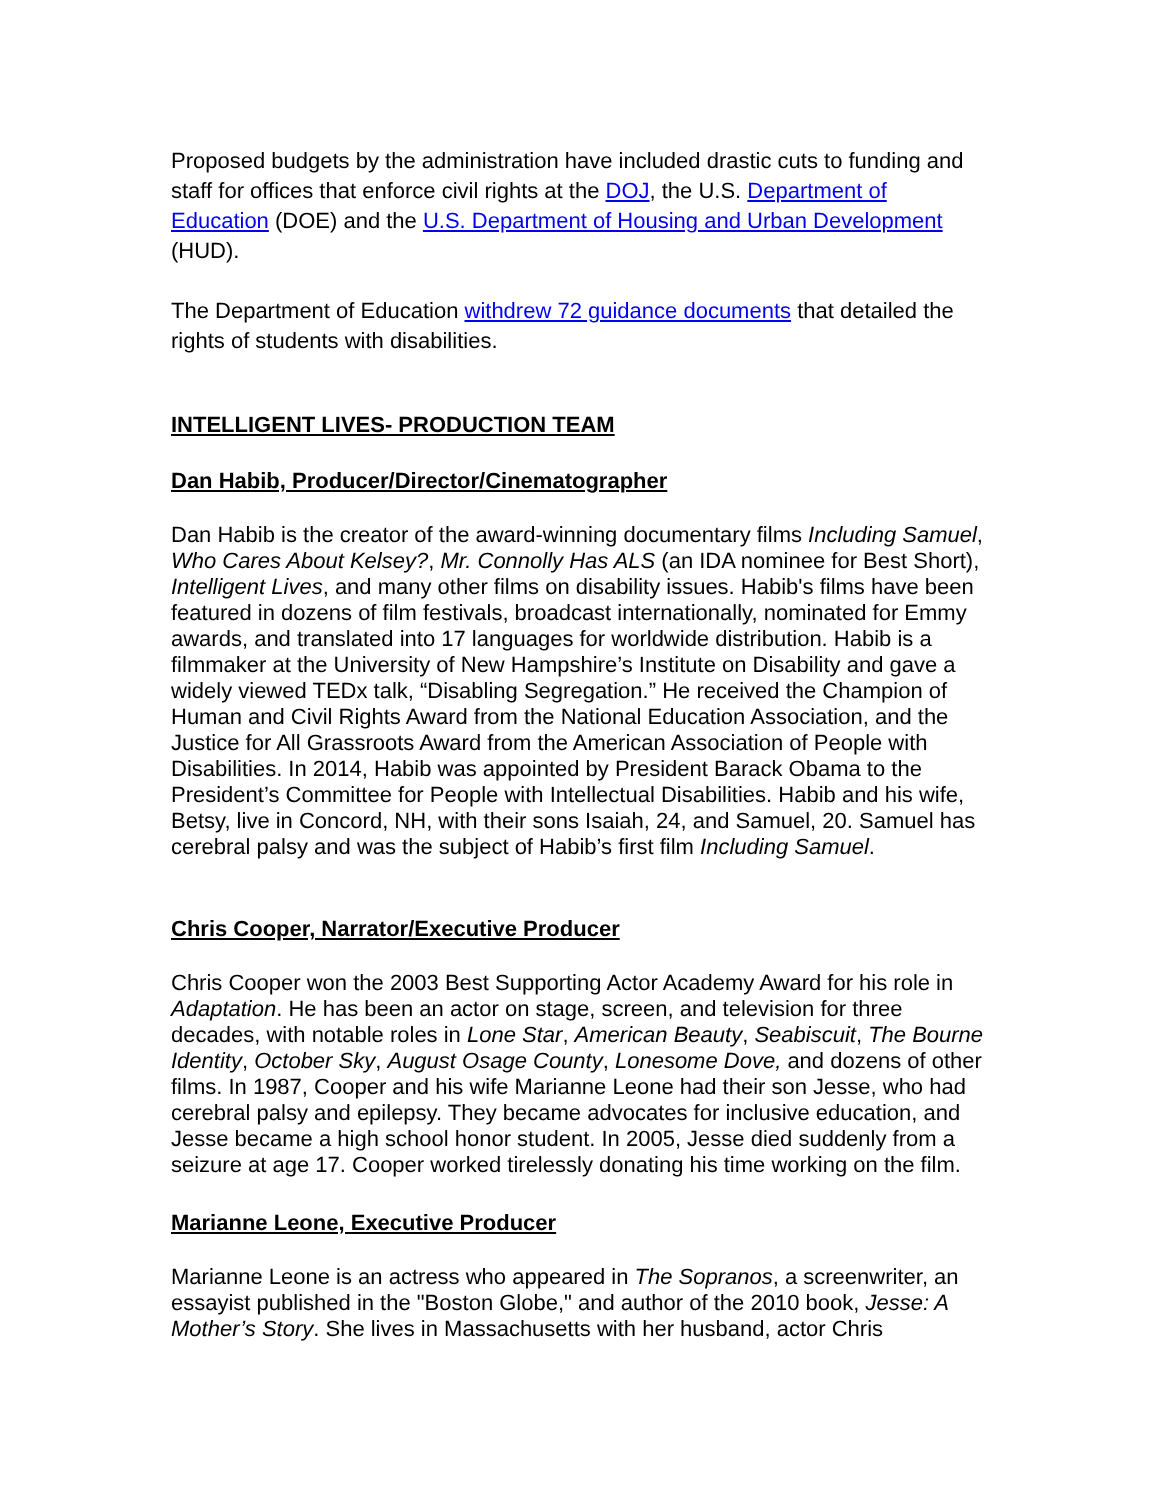Proposed budgets by the administration have included drastic cuts to funding and staff for offices that enforce civil rights at the DOJ, the U.S. Department of Education (DOE) and the U.S. Department of Housing and Urban Development (HUD).
The Department of Education withdrew 72 guidance documents that detailed the rights of students with disabilities.
INTELLIGENT LIVES- PRODUCTION TEAM
Dan Habib, Producer/Director/Cinematographer
Dan Habib is the creator of the award-winning documentary films Including Samuel, Who Cares About Kelsey?, Mr. Connolly Has ALS (an IDA nominee for Best Short), Intelligent Lives, and many other films on disability issues. Habib's films have been featured in dozens of film festivals, broadcast internationally, nominated for Emmy awards, and translated into 17 languages for worldwide distribution. Habib is a filmmaker at the University of New Hampshire’s Institute on Disability and gave a widely viewed TEDx talk, “Disabling Segregation.” He received the Champion of Human and Civil Rights Award from the National Education Association, and the Justice for All Grassroots Award from the American Association of People with Disabilities. In 2014, Habib was appointed by President Barack Obama to the President’s Committee for People with Intellectual Disabilities. Habib and his wife, Betsy, live in Concord, NH, with their sons Isaiah, 24, and Samuel, 20. Samuel has cerebral palsy and was the subject of Habib’s first film Including Samuel.
Chris Cooper, Narrator/Executive Producer
Chris Cooper won the 2003 Best Supporting Actor Academy Award for his role in Adaptation. He has been an actor on stage, screen, and television for three decades, with notable roles in Lone Star, American Beauty, Seabiscuit, The Bourne Identity, October Sky, August Osage County, Lonesome Dove, and dozens of other films. In 1987, Cooper and his wife Marianne Leone had their son Jesse, who had cerebral palsy and epilepsy. They became advocates for inclusive education, and Jesse became a high school honor student. In 2005, Jesse died suddenly from a seizure at age 17. Cooper worked tirelessly donating his time working on the film.
Marianne Leone, Executive Producer
Marianne Leone is an actress who appeared in The Sopranos, a screenwriter, an essayist published in the "Boston Globe," and author of the 2010 book, Jesse: A Mother’s Story. She lives in Massachusetts with her husband, actor Chris